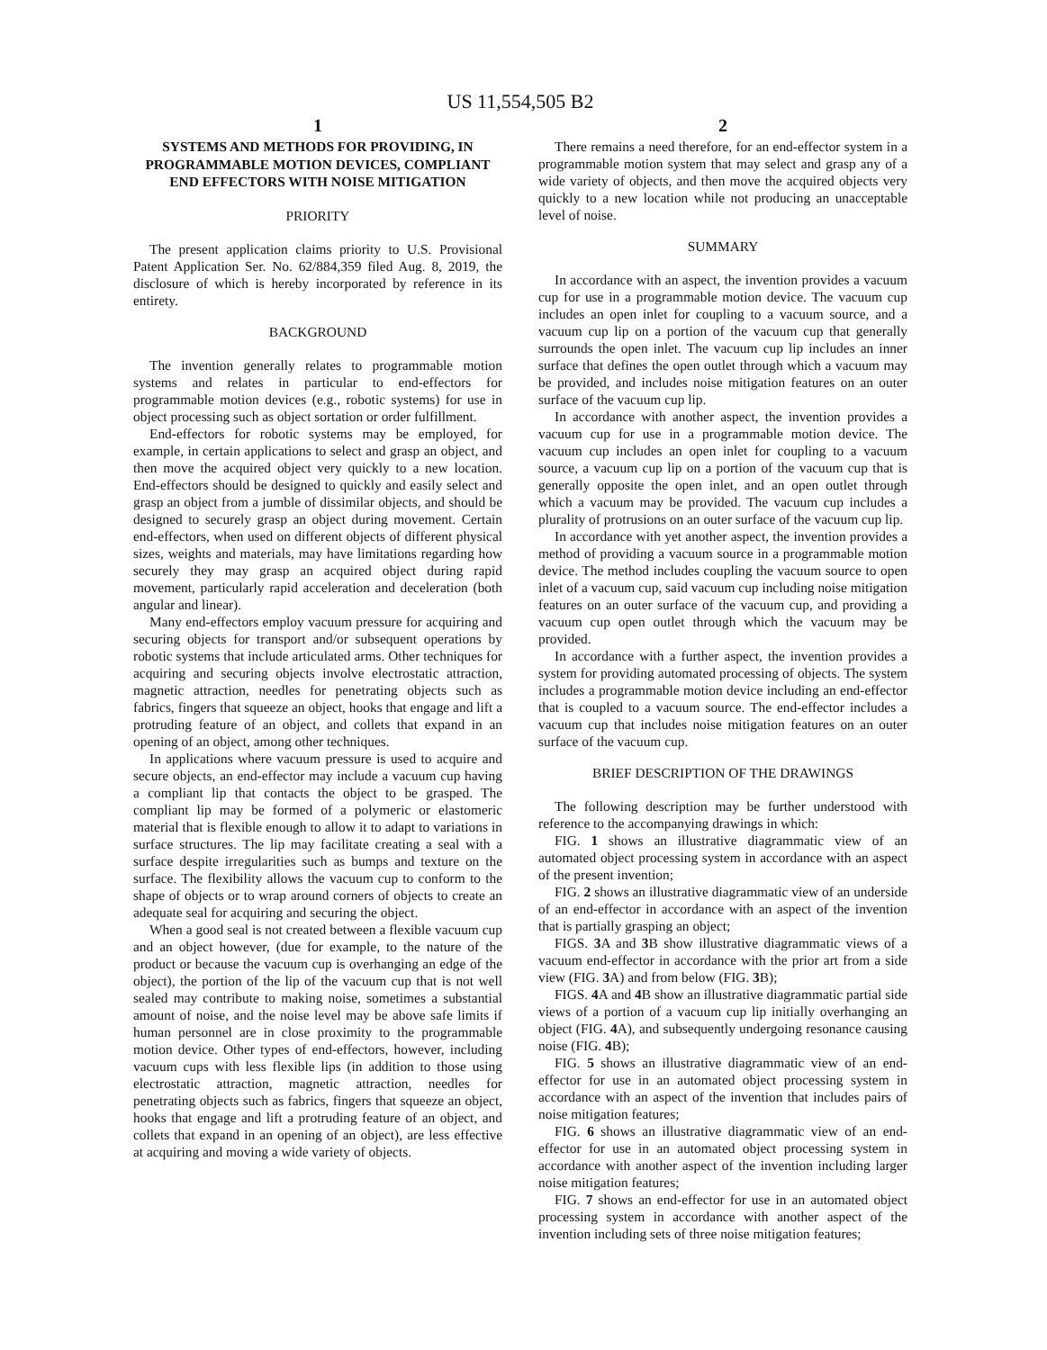US 11,554,505 B2
1
SYSTEMS AND METHODS FOR PROVIDING, IN PROGRAMMABLE MOTION DEVICES, COMPLIANT END EFFECTORS WITH NOISE MITIGATION
PRIORITY
The present application claims priority to U.S. Provisional Patent Application Ser. No. 62/884,359 filed Aug. 8, 2019, the disclosure of which is hereby incorporated by reference in its entirety.
BACKGROUND
The invention generally relates to programmable motion systems and relates in particular to end-effectors for programmable motion devices (e.g., robotic systems) for use in object processing such as object sortation or order fulfillment.
End-effectors for robotic systems may be employed, for example, in certain applications to select and grasp an object, and then move the acquired object very quickly to a new location. End-effectors should be designed to quickly and easily select and grasp an object from a jumble of dissimilar objects, and should be designed to securely grasp an object during movement. Certain end-effectors, when used on different objects of different physical sizes, weights and materials, may have limitations regarding how securely they may grasp an acquired object during rapid movement, particularly rapid acceleration and deceleration (both angular and linear).
Many end-effectors employ vacuum pressure for acquiring and securing objects for transport and/or subsequent operations by robotic systems that include articulated arms. Other techniques for acquiring and securing objects involve electrostatic attraction, magnetic attraction, needles for penetrating objects such as fabrics, fingers that squeeze an object, hooks that engage and lift a protruding feature of an object, and collets that expand in an opening of an object, among other techniques.
In applications where vacuum pressure is used to acquire and secure objects, an end-effector may include a vacuum cup having a compliant lip that contacts the object to be grasped. The compliant lip may be formed of a polymeric or elastomeric material that is flexible enough to allow it to adapt to variations in surface structures. The lip may facilitate creating a seal with a surface despite irregularities such as bumps and texture on the surface. The flexibility allows the vacuum cup to conform to the shape of objects or to wrap around corners of objects to create an adequate seal for acquiring and securing the object.
When a good seal is not created between a flexible vacuum cup and an object however, (due for example, to the nature of the product or because the vacuum cup is overhanging an edge of the object), the portion of the lip of the vacuum cup that is not well sealed may contribute to making noise, sometimes a substantial amount of noise, and the noise level may be above safe limits if human personnel are in close proximity to the programmable motion device. Other types of end-effectors, however, including vacuum cups with less flexible lips (in addition to those using electrostatic attraction, magnetic attraction, needles for penetrating objects such as fabrics, fingers that squeeze an object, hooks that engage and lift a protruding feature of an object, and collets that expand in an opening of an object), are less effective at acquiring and moving a wide variety of objects.
2
There remains a need therefore, for an end-effector system in a programmable motion system that may select and grasp any of a wide variety of objects, and then move the acquired objects very quickly to a new location while not producing an unacceptable level of noise.
SUMMARY
In accordance with an aspect, the invention provides a vacuum cup for use in a programmable motion device. The vacuum cup includes an open inlet for coupling to a vacuum source, and a vacuum cup lip on a portion of the vacuum cup that generally surrounds the open inlet. The vacuum cup lip includes an inner surface that defines the open outlet through which a vacuum may be provided, and includes noise mitigation features on an outer surface of the vacuum cup lip.
In accordance with another aspect, the invention provides a vacuum cup for use in a programmable motion device. The vacuum cup includes an open inlet for coupling to a vacuum source, a vacuum cup lip on a portion of the vacuum cup that is generally opposite the open inlet, and an open outlet through which a vacuum may be provided. The vacuum cup includes a plurality of protrusions on an outer surface of the vacuum cup lip.
In accordance with yet another aspect, the invention provides a method of providing a vacuum source in a programmable motion device. The method includes coupling the vacuum source to open inlet of a vacuum cup, said vacuum cup including noise mitigation features on an outer surface of the vacuum cup, and providing a vacuum cup open outlet through which the vacuum may be provided.
In accordance with a further aspect, the invention provides a system for providing automated processing of objects. The system includes a programmable motion device including an end-effector that is coupled to a vacuum source. The end-effector includes a vacuum cup that includes noise mitigation features on an outer surface of the vacuum cup.
BRIEF DESCRIPTION OF THE DRAWINGS
The following description may be further understood with reference to the accompanying drawings in which:
FIG. 1 shows an illustrative diagrammatic view of an automated object processing system in accordance with an aspect of the present invention;
FIG. 2 shows an illustrative diagrammatic view of an underside of an end-effector in accordance with an aspect of the invention that is partially grasping an object;
FIGS. 3 A and 3 B show illustrative diagrammatic views of a vacuum end-effector in accordance with the prior art from a side view (FIG. 3 A) and from below (FIG. 3 B);
FIGS. 4 A and 4 B show an illustrative diagrammatic partial side views of a portion of a vacuum cup lip initially overhanging an object (FIG. 4 A), and subsequently undergoing resonance causing noise (FIG. 4 B);
FIG. 5 shows an illustrative diagrammatic view of an end-effector for use in an automated object processing system in accordance with an aspect of the invention that includes pairs of noise mitigation features;
FIG. 6 shows an illustrative diagrammatic view of an end-effector for use in an automated object processing system in accordance with another aspect of the invention including larger noise mitigation features;
FIG. 7 shows an end-effector for use in an automated object processing system in accordance with another aspect of the invention including sets of three noise mitigation features;